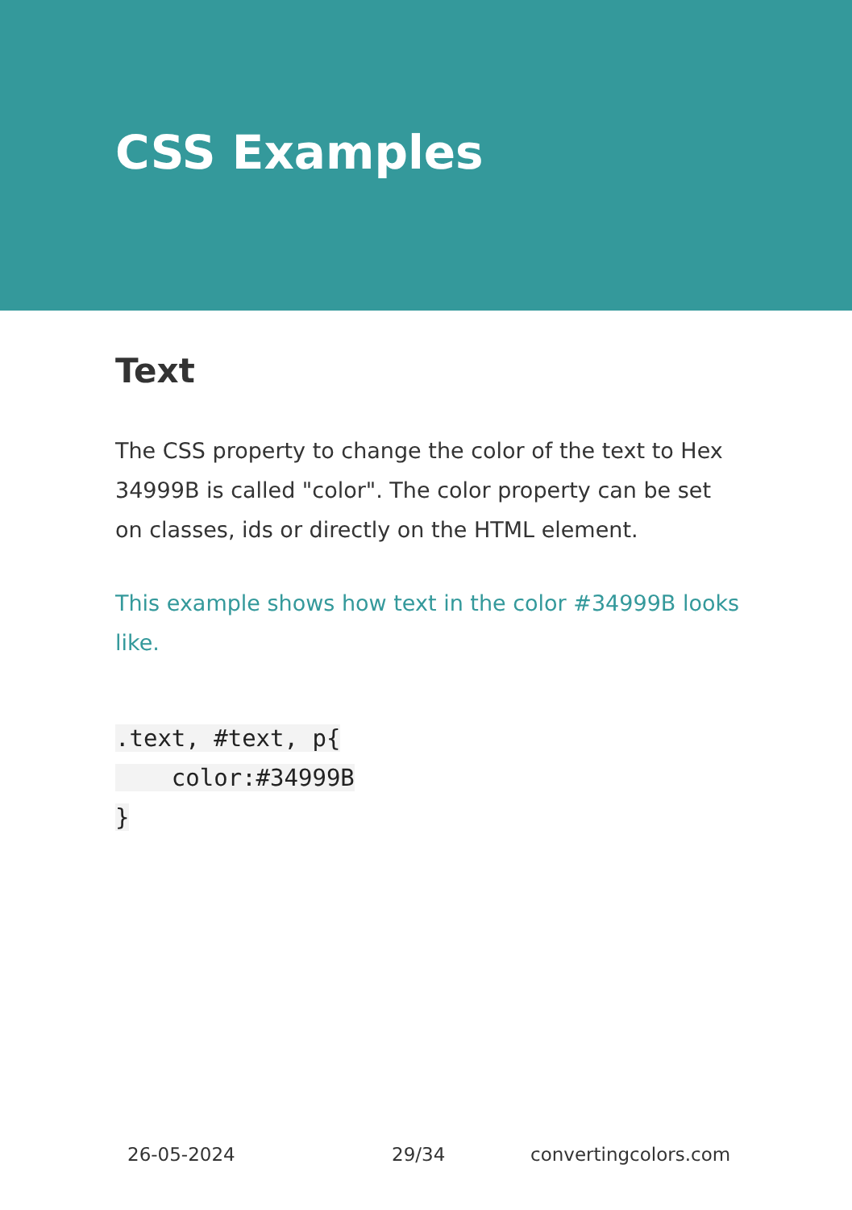CSS Examples
Text
The CSS property to change the color of the text to Hex 34999B is called "color". The color property can be set on classes, ids or directly on the HTML element.
This example shows how text in the color #34999B looks like.
.text, #text, p{
    color:#34999B
}
26-05-2024 29/34 convertingcolors.com